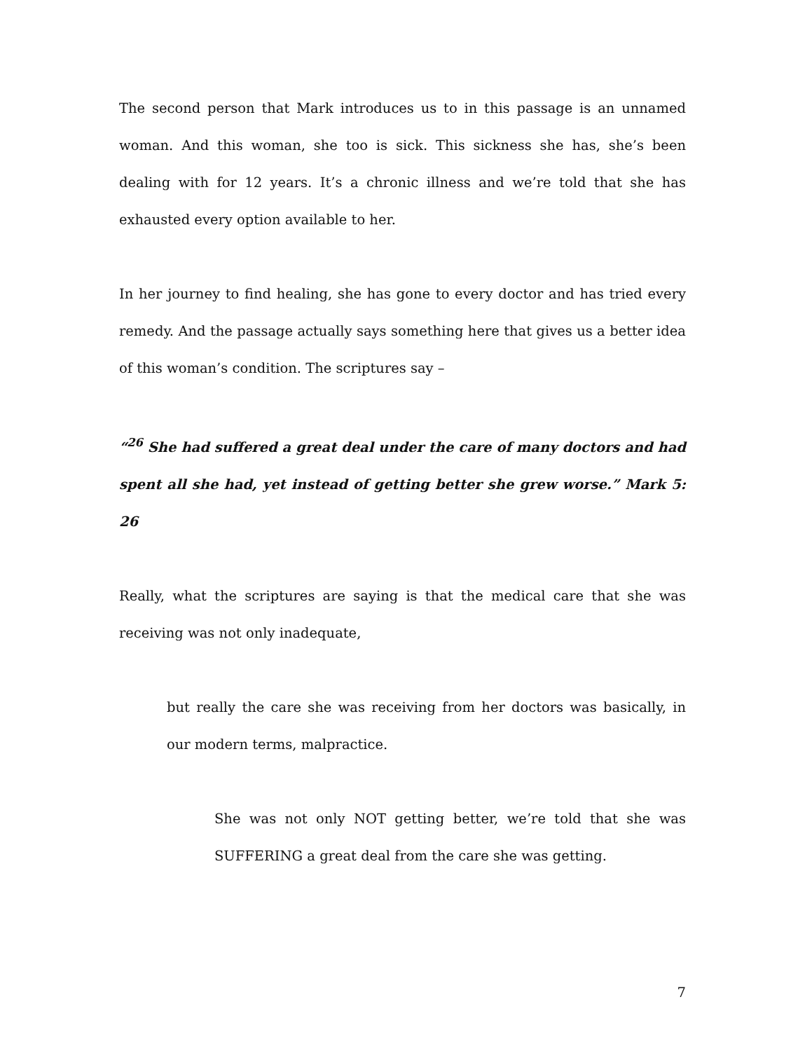The second person that Mark introduces us to in this passage is an unnamed woman. And this woman, she too is sick. This sickness she has, she’s been dealing with for 12 years. It’s a chronic illness and we’re told that she has exhausted every option available to her.
In her journey to find healing, she has gone to every doctor and has tried every remedy. And the passage actually says something here that gives us a better idea of this woman’s condition. The scriptures say –
“<sup>26</sup> She had suffered a great deal under the care of many doctors and had spent all she had, yet instead of getting better she grew worse.” Mark 5: 26
Really, what the scriptures are saying is that the medical care that she was receiving was not only inadequate,
but really the care she was receiving from her doctors was basically, in our modern terms, malpractice.
She was not only NOT getting better, we’re told that she was SUFFERING a great deal from the care she was getting.
7